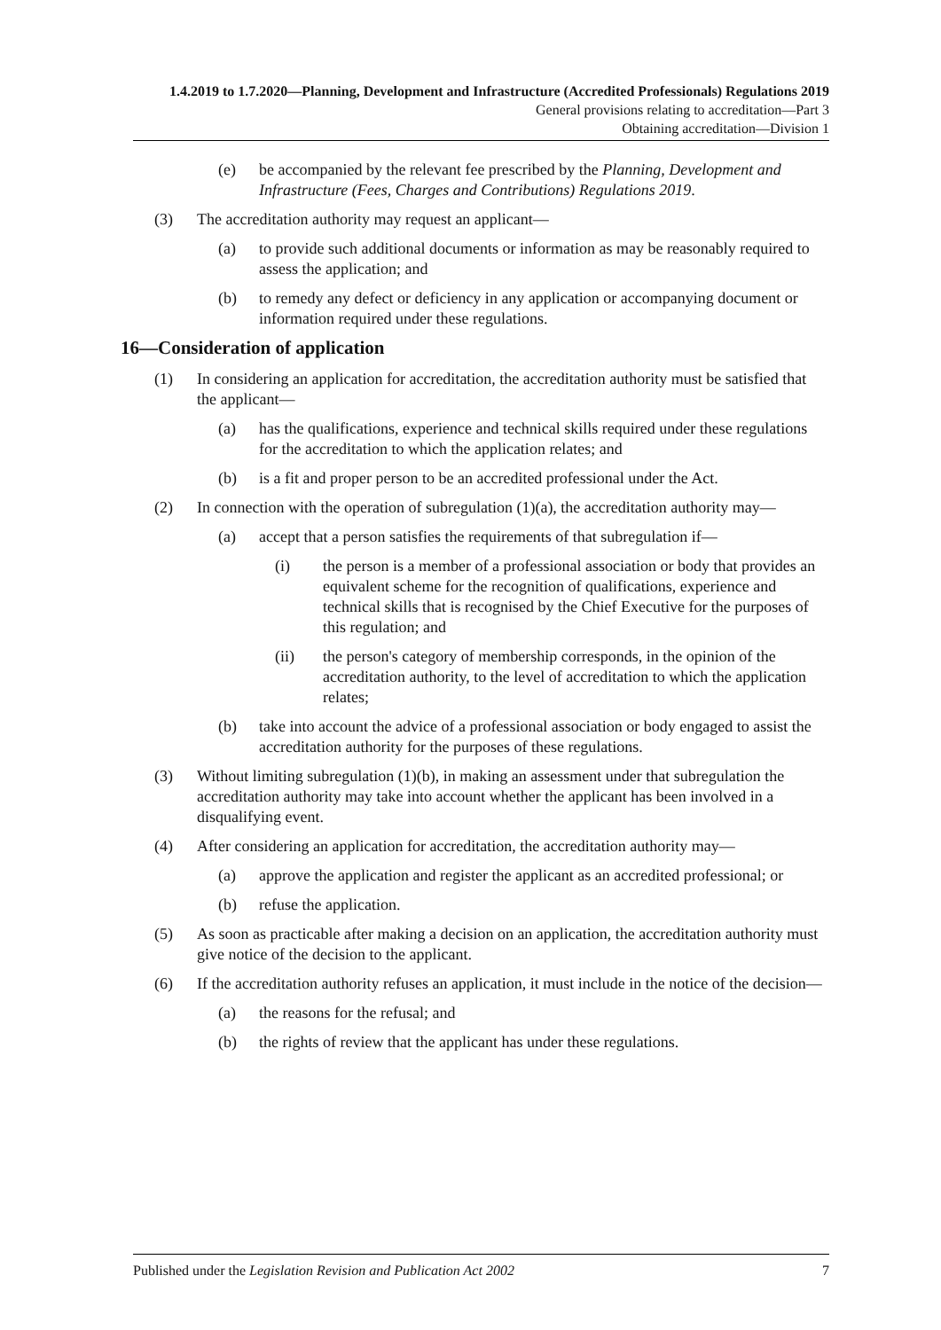1.4.2019 to 1.7.2020—Planning, Development and Infrastructure (Accredited Professionals) Regulations 2019
General provisions relating to accreditation—Part 3
Obtaining accreditation—Division 1
(e) be accompanied by the relevant fee prescribed by the Planning, Development and Infrastructure (Fees, Charges and Contributions) Regulations 2019.
(3) The accreditation authority may request an applicant—
(a) to provide such additional documents or information as may be reasonably required to assess the application; and
(b) to remedy any defect or deficiency in any application or accompanying document or information required under these regulations.
16—Consideration of application
(1) In considering an application for accreditation, the accreditation authority must be satisfied that the applicant—
(a) has the qualifications, experience and technical skills required under these regulations for the accreditation to which the application relates; and
(b) is a fit and proper person to be an accredited professional under the Act.
(2) In connection with the operation of subregulation (1)(a), the accreditation authority may—
(a) accept that a person satisfies the requirements of that subregulation if—
(i) the person is a member of a professional association or body that provides an equivalent scheme for the recognition of qualifications, experience and technical skills that is recognised by the Chief Executive for the purposes of this regulation; and
(ii) the person's category of membership corresponds, in the opinion of the accreditation authority, to the level of accreditation to which the application relates;
(b) take into account the advice of a professional association or body engaged to assist the accreditation authority for the purposes of these regulations.
(3) Without limiting subregulation (1)(b), in making an assessment under that subregulation the accreditation authority may take into account whether the applicant has been involved in a disqualifying event.
(4) After considering an application for accreditation, the accreditation authority may—
(a) approve the application and register the applicant as an accredited professional; or
(b) refuse the application.
(5) As soon as practicable after making a decision on an application, the accreditation authority must give notice of the decision to the applicant.
(6) If the accreditation authority refuses an application, it must include in the notice of the decision—
(a) the reasons for the refusal; and
(b) the rights of review that the applicant has under these regulations.
Published under the Legislation Revision and Publication Act 2002 7